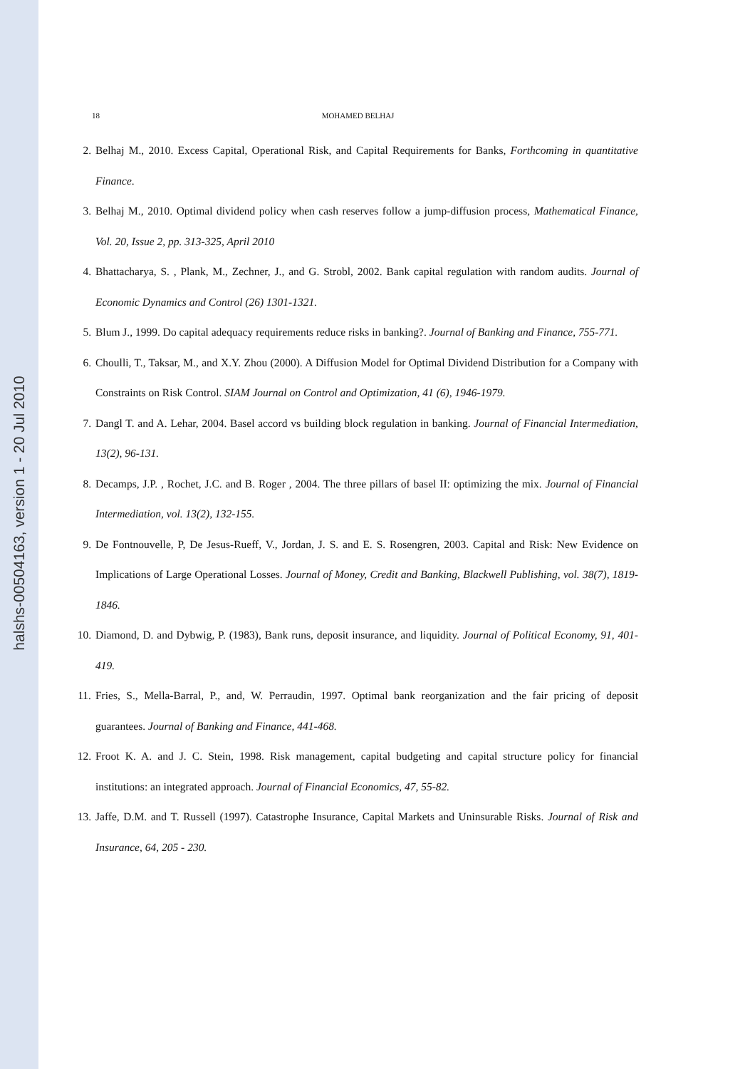halshs-00504163, version 1 - 20 Jul 2010
18 MOHAMED BELHAJ
2. Belhaj M., 2010. Excess Capital, Operational Risk, and Capital Requirements for Banks, Forthcoming in quantitative Finance.
3. Belhaj M., 2010. Optimal dividend policy when cash reserves follow a jump-diffusion process, Mathematical Finance, Vol. 20, Issue 2, pp. 313-325, April 2010
4. Bhattacharya, S. , Plank, M., Zechner, J., and G. Strobl, 2002. Bank capital regulation with random audits. Journal of Economic Dynamics and Control (26) 1301-1321.
5. Blum J., 1999. Do capital adequacy requirements reduce risks in banking?. Journal of Banking and Finance, 755-771.
6. Choulli, T., Taksar, M., and X.Y. Zhou (2000). A Diffusion Model for Optimal Dividend Distribution for a Company with Constraints on Risk Control. SIAM Journal on Control and Optimization, 41 (6), 1946-1979.
7. Dangl T. and A. Lehar, 2004. Basel accord vs building block regulation in banking. Journal of Financial Intermediation, 13(2), 96-131.
8. Decamps, J.P. , Rochet, J.C. and B. Roger , 2004. The three pillars of basel II: optimizing the mix. Journal of Financial Intermediation, vol. 13(2), 132-155.
9. De Fontnouvelle, P, De Jesus-Rueff, V., Jordan, J. S. and E. S. Rosengren, 2003. Capital and Risk: New Evidence on Implications of Large Operational Losses. Journal of Money, Credit and Banking, Blackwell Publishing, vol. 38(7), 1819-1846.
10. Diamond, D. and Dybwig, P. (1983), Bank runs, deposit insurance, and liquidity. Journal of Political Economy, 91, 401-419.
11. Fries, S., Mella-Barral, P., and, W. Perraudin, 1997. Optimal bank reorganization and the fair pricing of deposit guarantees. Journal of Banking and Finance, 441-468.
12. Froot K. A. and J. C. Stein, 1998. Risk management, capital budgeting and capital structure policy for financial institutions: an integrated approach. Journal of Financial Economics, 47, 55-82.
13. Jaffe, D.M. and T. Russell (1997). Catastrophe Insurance, Capital Markets and Uninsurable Risks. Journal of Risk and Insurance, 64, 205 - 230.